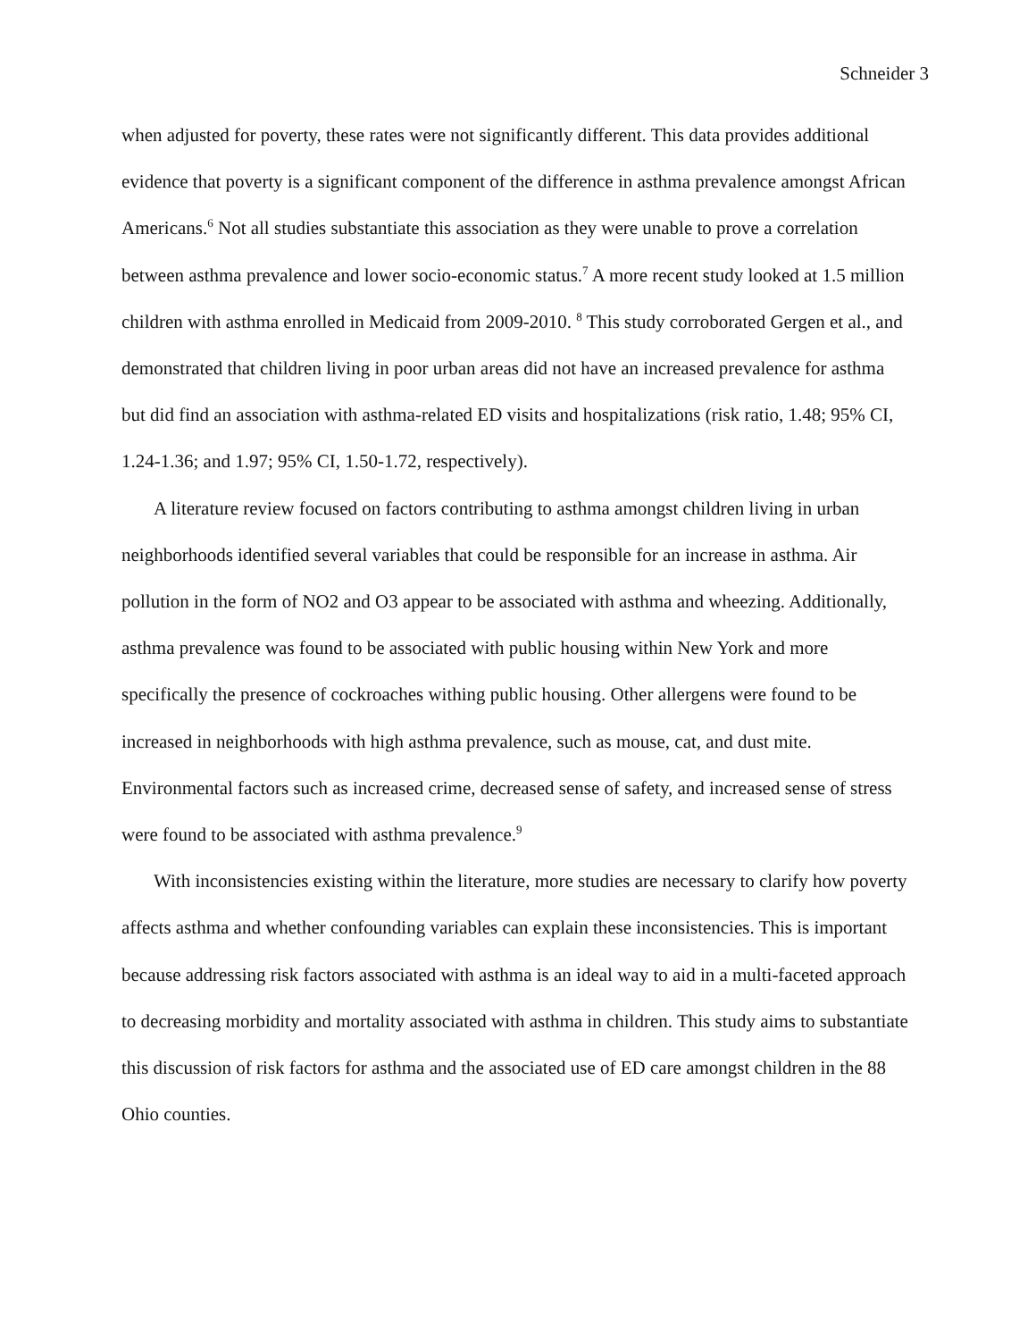Schneider 3
when adjusted for poverty, these rates were not significantly different. This data provides additional evidence that poverty is a significant component of the difference in asthma prevalence amongst African Americans.<sup>6</sup> Not all studies substantiate this association as they were unable to prove a correlation between asthma prevalence and lower socio-economic status.<sup>7</sup> A more recent study looked at 1.5 million children with asthma enrolled in Medicaid from 2009-2010. <sup>8</sup> This study corroborated Gergen et al., and demonstrated that children living in poor urban areas did not have an increased prevalence for asthma but did find an association with asthma-related ED visits and hospitalizations (risk ratio, 1.48; 95% CI, 1.24-1.36; and 1.97; 95% CI, 1.50-1.72, respectively).
A literature review focused on factors contributing to asthma amongst children living in urban neighborhoods identified several variables that could be responsible for an increase in asthma. Air pollution in the form of NO2 and O3 appear to be associated with asthma and wheezing. Additionally, asthma prevalence was found to be associated with public housing within New York and more specifically the presence of cockroaches withing public housing. Other allergens were found to be increased in neighborhoods with high asthma prevalence, such as mouse, cat, and dust mite. Environmental factors such as increased crime, decreased sense of safety, and increased sense of stress were found to be associated with asthma prevalence.<sup>9</sup>
With inconsistencies existing within the literature, more studies are necessary to clarify how poverty affects asthma and whether confounding variables can explain these inconsistencies. This is important because addressing risk factors associated with asthma is an ideal way to aid in a multi-faceted approach to decreasing morbidity and mortality associated with asthma in children. This study aims to substantiate this discussion of risk factors for asthma and the associated use of ED care amongst children in the 88 Ohio counties.